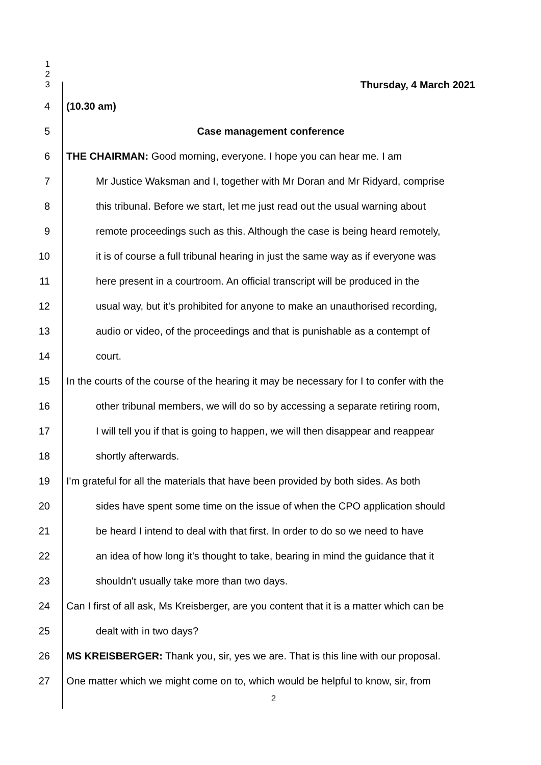1
2
3
Thursday, 4 March 2021
4 (10.30 am)
5 Case management conference
6 THE CHAIRMAN: Good morning, everyone. I hope you can hear me. I am
7 Mr Justice Waksman and I, together with Mr Doran and Mr Ridyard, comprise
8 this tribunal. Before we start, let me just read out the usual warning about
9 remote proceedings such as this. Although the case is being heard remotely,
10 it is of course a full tribunal hearing in just the same way as if everyone was
11 here present in a courtroom. An official transcript will be produced in the
12 usual way, but it's prohibited for anyone to make an unauthorised recording,
13 audio or video, of the proceedings and that is punishable as a contempt of
14 court.
15 In the courts of the course of the hearing it may be necessary for I to confer with the
16 other tribunal members, we will do so by accessing a separate retiring room,
17 I will tell you if that is going to happen, we will then disappear and reappear
18 shortly afterwards.
19 I'm grateful for all the materials that have been provided by both sides. As both
20 sides have spent some time on the issue of when the CPO application should
21 be heard I intend to deal with that first. In order to do so we need to have
22 an idea of how long it's thought to take, bearing in mind the guidance that it
23 shouldn't usually take more than two days.
24 Can I first of all ask, Ms Kreisberger, are you content that it is a matter which can be
25 dealt with in two days?
26 MS KREISBERGER: Thank you, sir, yes we are. That is this line with our proposal.
27 One matter which we might come on to, which would be helpful to know, sir, from
2